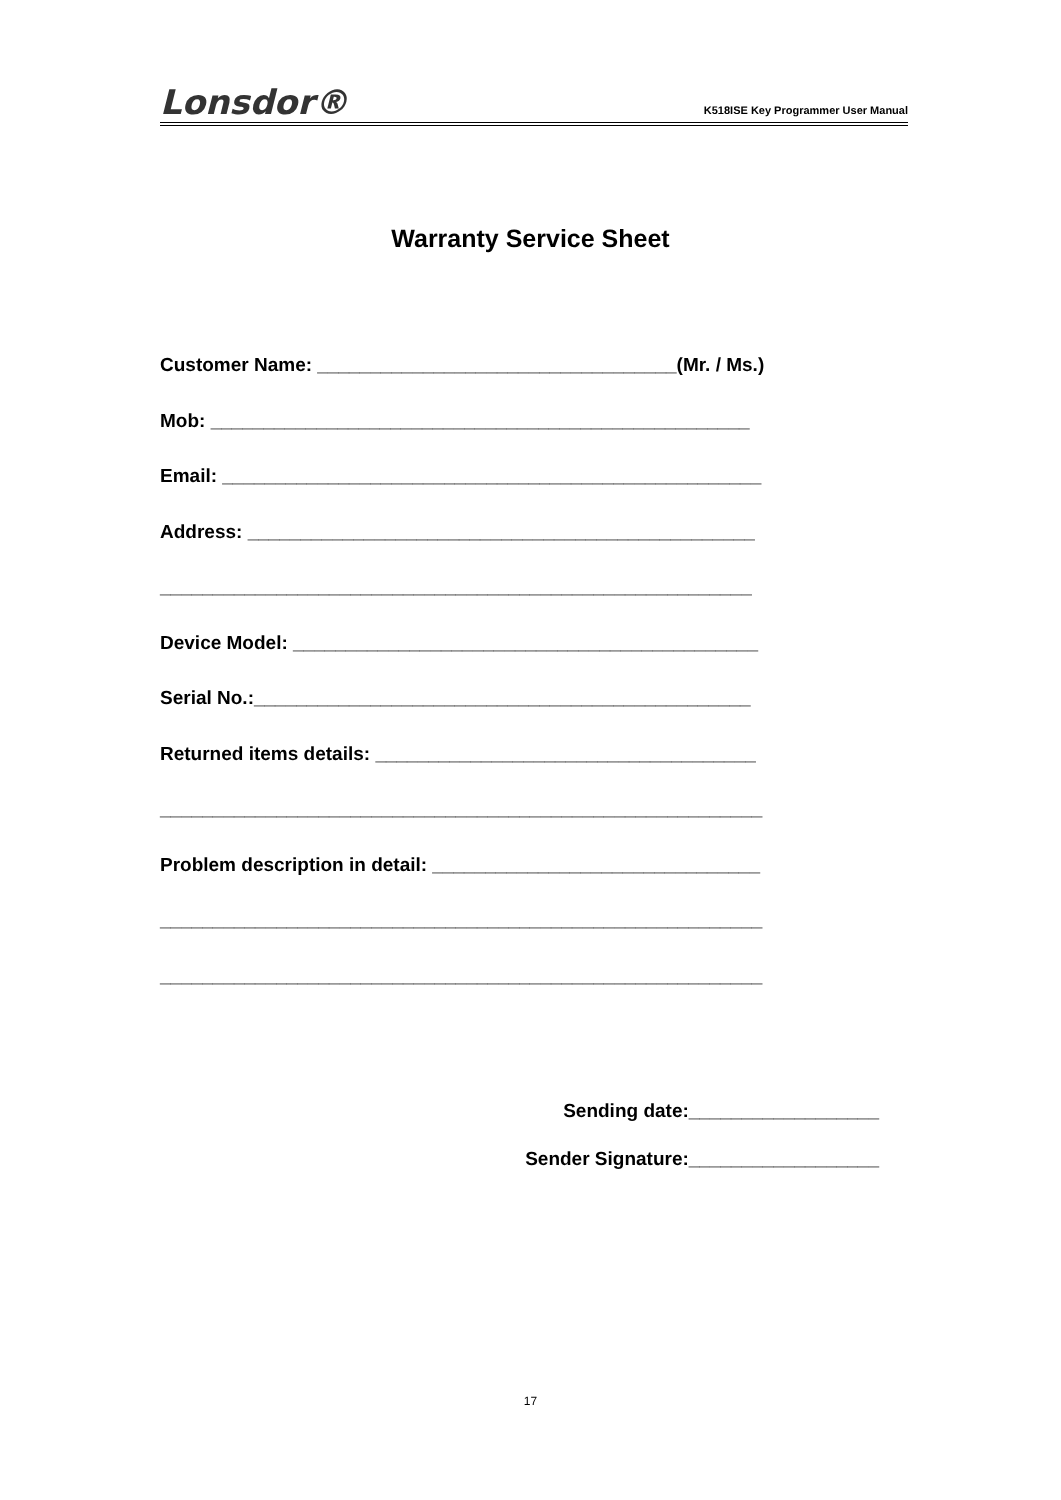Lonsdor® K518ISE Key Programmer User Manual
Warranty Service Sheet
Customer Name: __________________________________(Mr. / Ms.)
Mob: ___________________________________________________
Email: ___________________________________________________
Address: ________________________________________________
________________________________________________________
Device Model: ____________________________________________
Serial No.:_______________________________________________
Returned items details: ____________________________________
_________________________________________________________
Problem description in detail: _______________________________
_________________________________________________________
_________________________________________________________
Sending date:__________________
Sender Signature:__________________
17